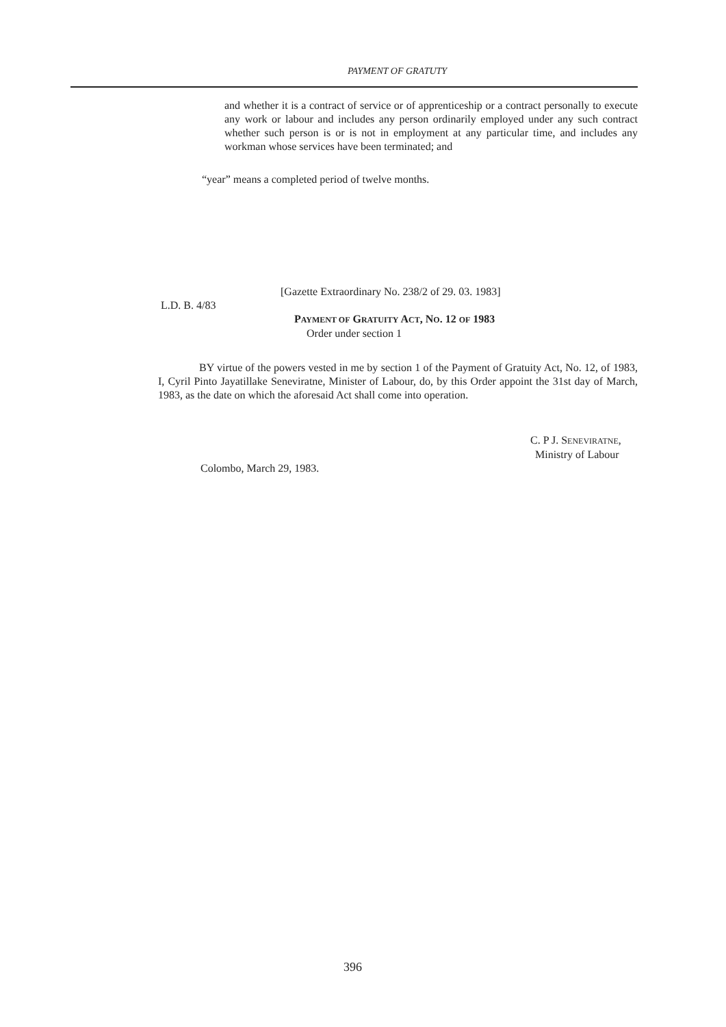PAYMENT OF GRATUTY
and whether it is a contract of service or of apprenticeship or a contract personally to execute any work or labour and includes any person ordinarily employed under any such contract whether such person is or is not in employment at any particular time, and includes any workman whose services have been terminated; and
“year” means a completed period of twelve months.
[Gazette Extraordinary No. 238/2 of 29. 03. 1983]
L.D. B. 4/83
PAYMENT OF GRATUITY ACT, NO. 12 OF 1983
Order under section 1
BY virtue of the powers vested in me by section 1 of the Payment of Gratuity Act, No. 12, of 1983, I, Cyril Pinto Jayatillake Seneviratne, Minister of Labour, do, by this Order appoint the 31st day of March, 1983, as the date on which the aforesaid Act shall come into operation.
C. P J. SENEVIRATNE,
Ministry of Labour
Colombo, March 29, 1983.
396